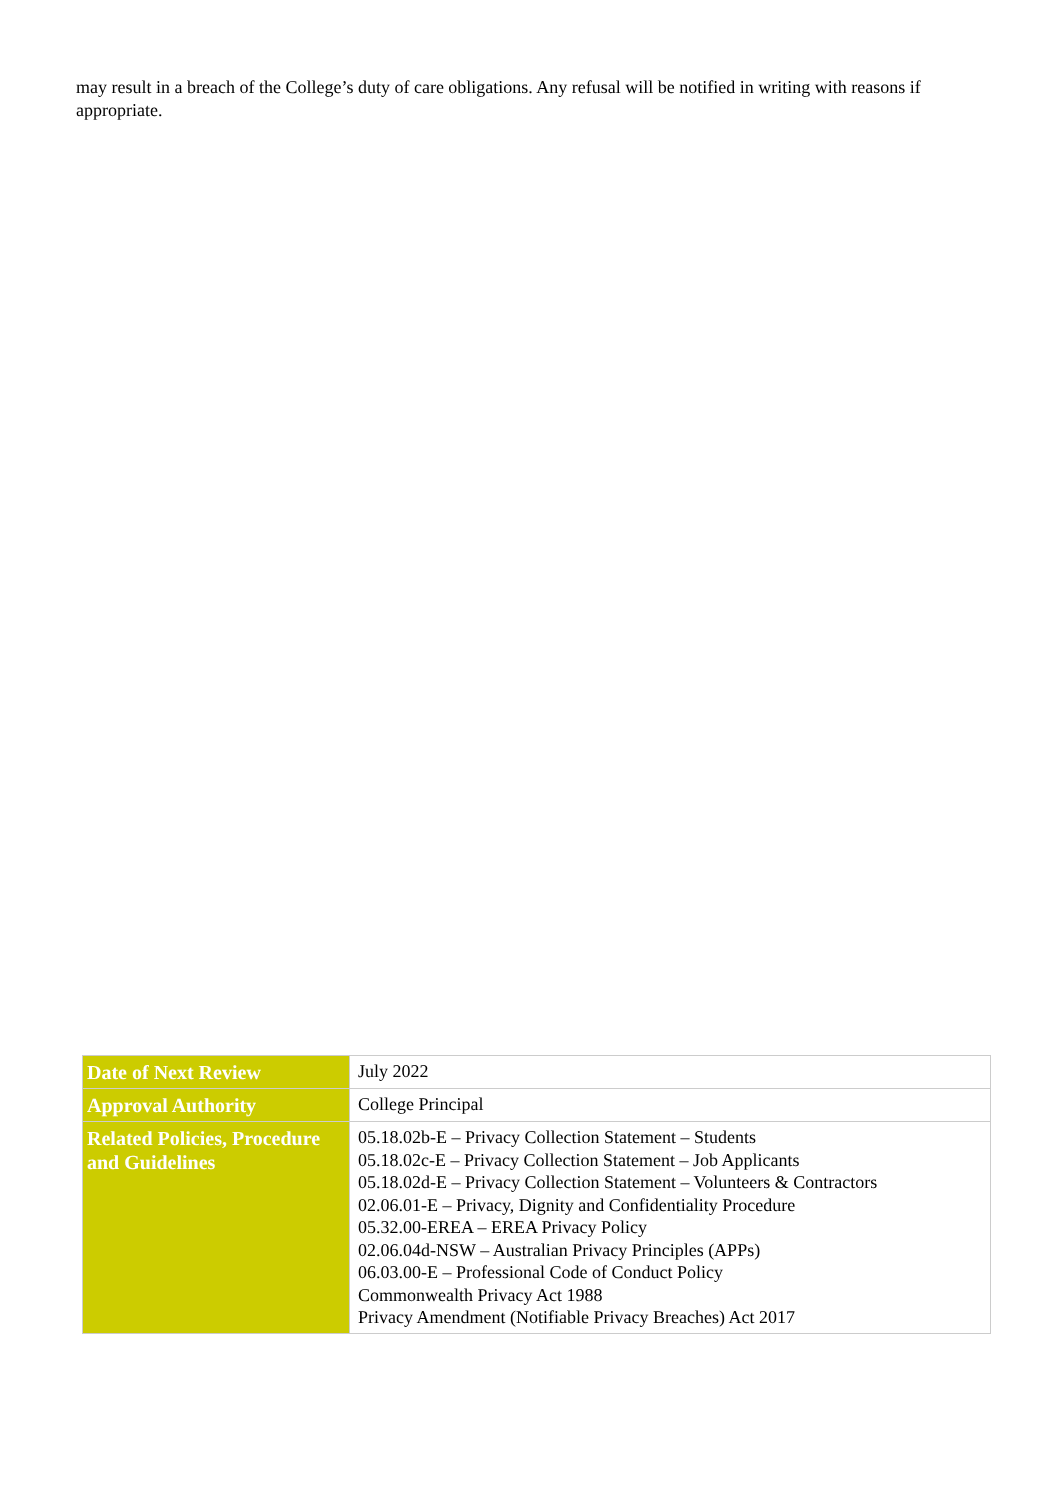may result in a breach of the College’s duty of care obligations. Any refusal will be notified in writing with reasons if appropriate.
| Date of Next Review | July 2022 |
| Approval Authority | College Principal |
| Related Policies, Procedure and Guidelines | 05.18.02b-E – Privacy Collection Statement – Students 05.18.02c-E – Privacy Collection Statement – Job Applicants 05.18.02d-E – Privacy Collection Statement – Volunteers & Contractors 02.06.01-E – Privacy, Dignity and Confidentiality Procedure 05.32.00-EREA – EREA Privacy Policy 02.06.04d-NSW – Australian Privacy Principles (APPs) 06.03.00-E – Professional Code of Conduct Policy Commonwealth Privacy Act 1988 Privacy Amendment (Notifiable Privacy Breaches) Act 2017 |